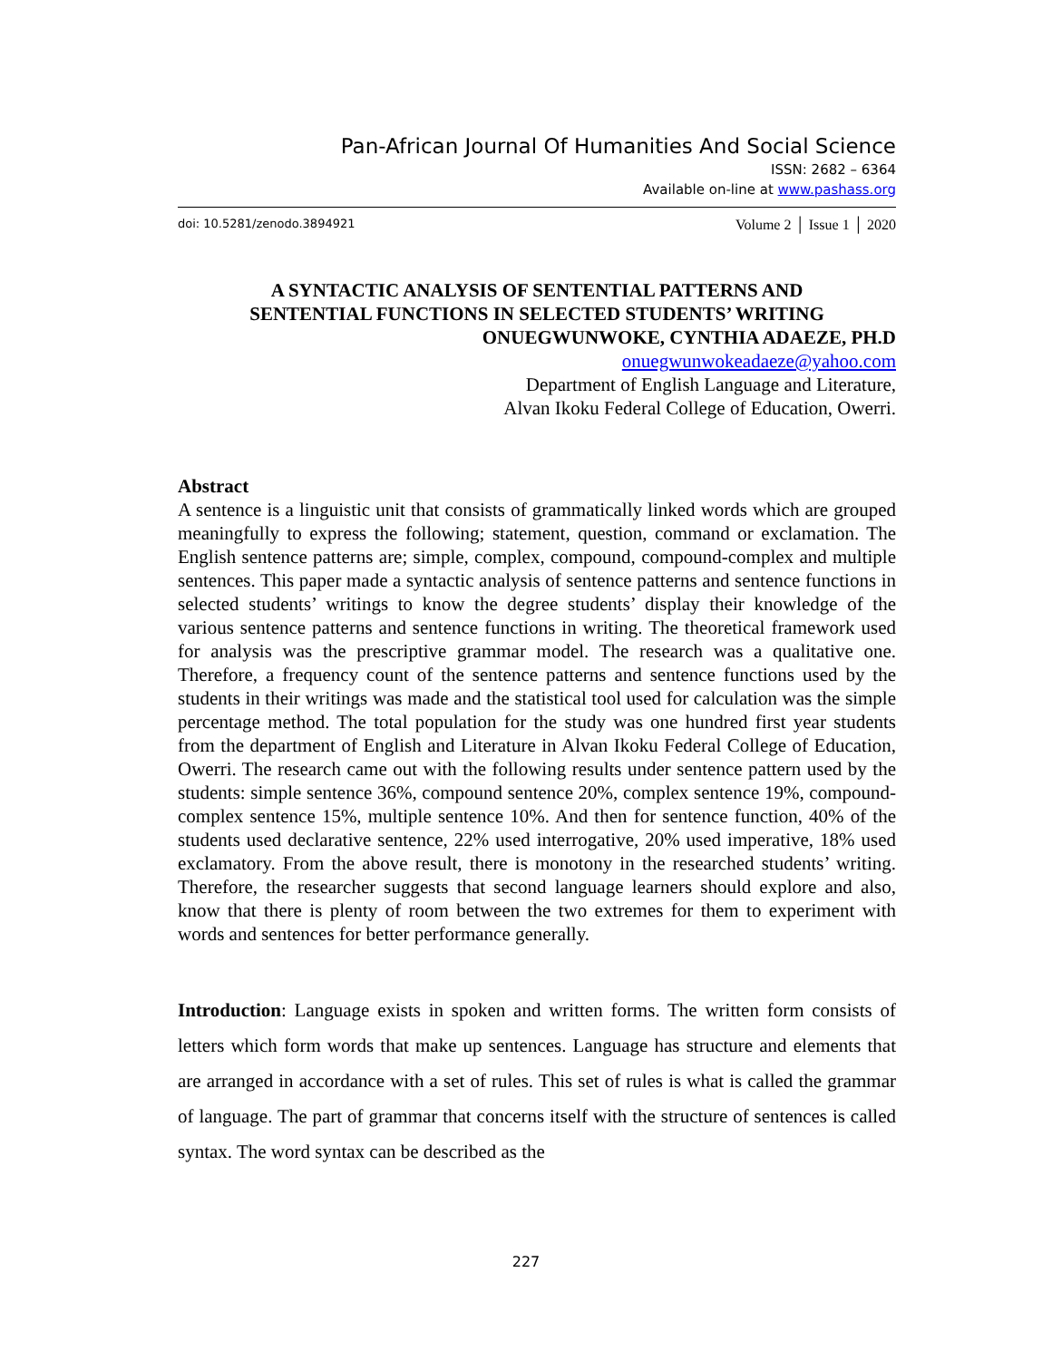Pan-African Journal Of Humanities And Social Science
ISSN: 2682 – 6364
Available on-line at www.pashass.org
doi: 10.5281/zenodo.3894921 Volume 2 │ Issue 1 │ 2020
A SYNTACTIC ANALYSIS OF SENTENTIAL PATTERNS AND
SENTENTIAL FUNCTIONS IN SELECTED STUDENTS’ WRITING
ONUEGWUNWOKE, CYNTHIA ADAEZE, PH.D
onuegwunwokeadaeze@yahoo.com
Department of English Language and Literature,
Alvan Ikoku Federal College of Education, Owerri.
Abstract
A sentence is a linguistic unit that consists of grammatically linked words which are grouped meaningfully to express the following; statement, question, command or exclamation. The English sentence patterns are; simple, complex, compound, compound-complex and multiple sentences. This paper made a syntactic analysis of sentence patterns and sentence functions in selected students’ writings to know the degree students’ display their knowledge of the various sentence patterns and sentence functions in writing. The theoretical framework used for analysis was the prescriptive grammar model. The research was a qualitative one. Therefore, a frequency count of the sentence patterns and sentence functions used by the students in their writings was made and the statistical tool used for calculation was the simple percentage method. The total population for the study was one hundred first year students from the department of English and Literature in Alvan Ikoku Federal College of Education, Owerri. The research came out with the following results under sentence pattern used by the students: simple sentence 36%, compound sentence 20%, complex sentence 19%, compound-complex sentence 15%, multiple sentence 10%. And then for sentence function, 40% of the students used declarative sentence, 22% used interrogative, 20% used imperative, 18% used exclamatory. From the above result, there is monotony in the researched students’ writing. Therefore, the researcher suggests that second language learners should explore and also, know that there is plenty of room between the two extremes for them to experiment with words and sentences for better performance generally.
Introduction: Language exists in spoken and written forms. The written form consists of letters which form words that make up sentences. Language has structure and elements that are arranged in accordance with a set of rules. This set of rules is what is called the grammar of language. The part of grammar that concerns itself with the structure of sentences is called syntax. The word syntax can be described as the
227